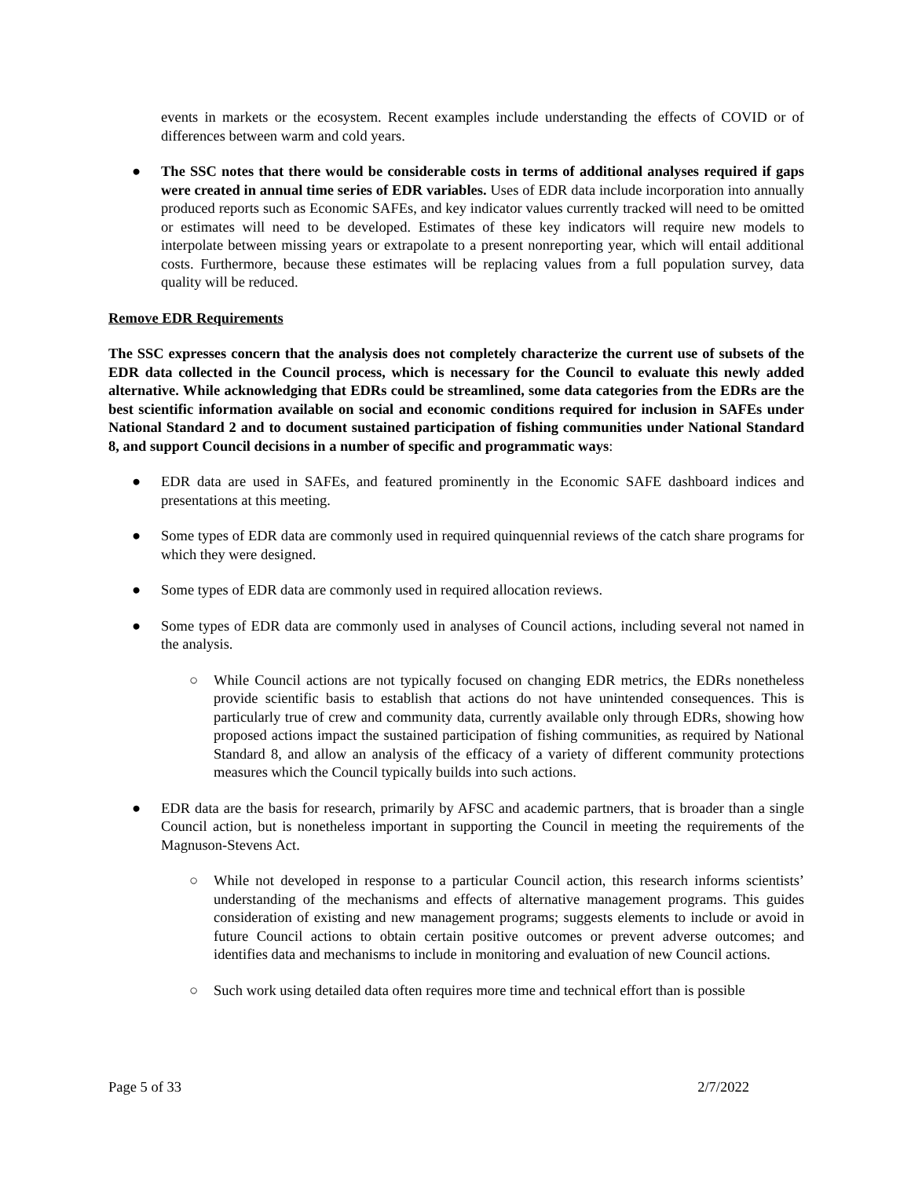events in markets or the ecosystem. Recent examples include understanding the effects of COVID or of differences between warm and cold years.
● The SSC notes that there would be considerable costs in terms of additional analyses required if gaps were created in annual time series of EDR variables. Uses of EDR data include incorporation into annually produced reports such as Economic SAFEs, and key indicator values currently tracked will need to be omitted or estimates will need to be developed. Estimates of these key indicators will require new models to interpolate between missing years or extrapolate to a present nonreporting year, which will entail additional costs. Furthermore, because these estimates will be replacing values from a full population survey, data quality will be reduced.
Remove EDR Requirements
The SSC expresses concern that the analysis does not completely characterize the current use of subsets of the EDR data collected in the Council process, which is necessary for the Council to evaluate this newly added alternative. While acknowledging that EDRs could be streamlined, some data categories from the EDRs are the best scientific information available on social and economic conditions required for inclusion in SAFEs under National Standard 2 and to document sustained participation of fishing communities under National Standard 8, and support Council decisions in a number of specific and programmatic ways:
● EDR data are used in SAFEs, and featured prominently in the Economic SAFE dashboard indices and presentations at this meeting.
● Some types of EDR data are commonly used in required quinquennial reviews of the catch share programs for which they were designed.
● Some types of EDR data are commonly used in required allocation reviews.
● Some types of EDR data are commonly used in analyses of Council actions, including several not named in the analysis.
○ While Council actions are not typically focused on changing EDR metrics, the EDRs nonetheless provide scientific basis to establish that actions do not have unintended consequences. This is particularly true of crew and community data, currently available only through EDRs, showing how proposed actions impact the sustained participation of fishing communities, as required by National Standard 8, and allow an analysis of the efficacy of a variety of different community protections measures which the Council typically builds into such actions.
● EDR data are the basis for research, primarily by AFSC and academic partners, that is broader than a single Council action, but is nonetheless important in supporting the Council in meeting the requirements of the Magnuson-Stevens Act.
○ While not developed in response to a particular Council action, this research informs scientists’ understanding of the mechanisms and effects of alternative management programs. This guides consideration of existing and new management programs; suggests elements to include or avoid in future Council actions to obtain certain positive outcomes or prevent adverse outcomes; and identifies data and mechanisms to include in monitoring and evaluation of new Council actions.
○ Such work using detailed data often requires more time and technical effort than is possible
Page 5 of 33 2/7/2022